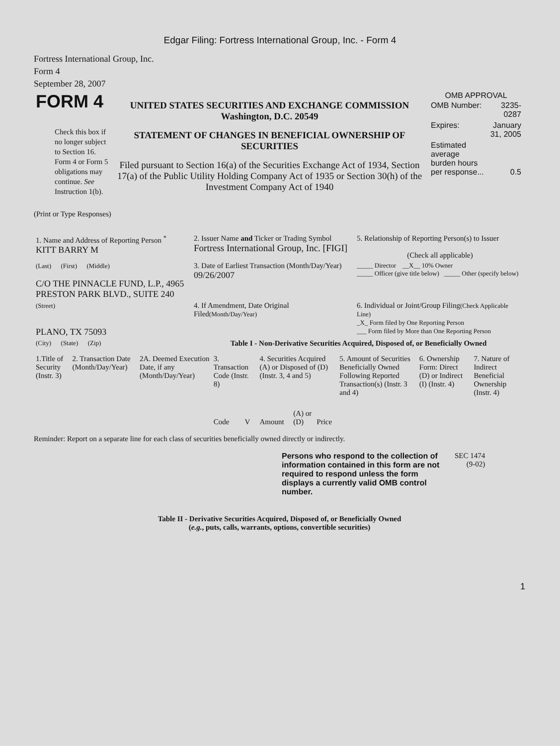Edgar Filing: Fortress International Group, Inc. - Form 4
Fortress International Group, Inc.
Form 4
September 28, 2007
| FORM 4 Check this box if no longer subject to Section 16. Form 4 or Form 5 obligations may continue. See Instruction 1(b). | UNITED STATES SECURITIES AND EXCHANGE COMMISSION Washington, D.C. 20549 STATEMENT OF CHANGES IN BENEFICIAL OWNERSHIP OF SECURITIES Filed pursuant to Section 16(a) of the Securities Exchange Act of 1934, Section 17(a) of the Public Utility Holding Company Act of 1935 or Section 30(h) of the Investment Company Act of 1940 | OMB APPROVAL / OMB Number: / 3235-0287 / / Expires: / January 31, 2005 / / Estimated average burden hours per response... / 0.5 / |
(Print or Type Responses)
| 1. Name and Address of Reporting Person <sup>*</sup> KITT BARRY M | 2. Issuer Name and Ticker or Trading Symbol Fortress International Group, Inc. [FIGI] | 5. Relationship of Reporting Person(s) to Issuer (Check all applicable) |
| (Last) (First) (Middle) C/O THE PINNACLE FUND, L.P., 4965 PRESTON PARK BLVD., SUITE 240 | 3. Date of Earliest Transaction (Month/Day/Year) 09/26/2007 | _____ Director __X__ 10% Owner _____ Officer (give title below) _____ Other (specify below) |
| (Street) PLANO, TX 75093 | 4. If Amendment, Date Original Filed (Month/Day/Year) | 6. Individual or Joint/Group Filing (Check Applicable Line) _X_ Form filed by One Reporting Person ___ Form filed by More than One Reporting Person |
| (City) (State) (Zip) | Table I - Non-Derivative Securities Acquired, Disposed of, or Beneficially Owned | |
| 1.Title of Security (Instr. 3) | 2. Transaction Date (Month/Day/Year) | 2A. Deemed Execution Date, if any (Month/Day/Year) | 3. Transaction Code (Instr. 8) | | 4. Securities Acquired (A) or Disposed of (D) (Instr. 3, 4 and 5) | | | 5. Amount of Securities Beneficially Owned Following Reported Transaction(s) (Instr. 3 and 4) | 6. Ownership Form: Direct (D) or Indirect (I) (Instr. 4) | 7. Nature of Indirect Beneficial Ownership (Instr. 4) |
| --- | --- | --- | --- | --- | --- | --- | --- | --- | --- | --- |
| | | | Code | V | Amount | (A) or (D) | Price | | | |
Reminder: Report on a separate line for each class of securities beneficially owned directly or indirectly.
| Persons who respond to the collection of information contained in this form are not required to respond unless the form displays a currently valid OMB control number. | SEC 1474 (9-02) |
Table II - Derivative Securities Acquired, Disposed of, or Beneficially Owned
(e.g., puts, calls, warrants, options, convertible securities)
1